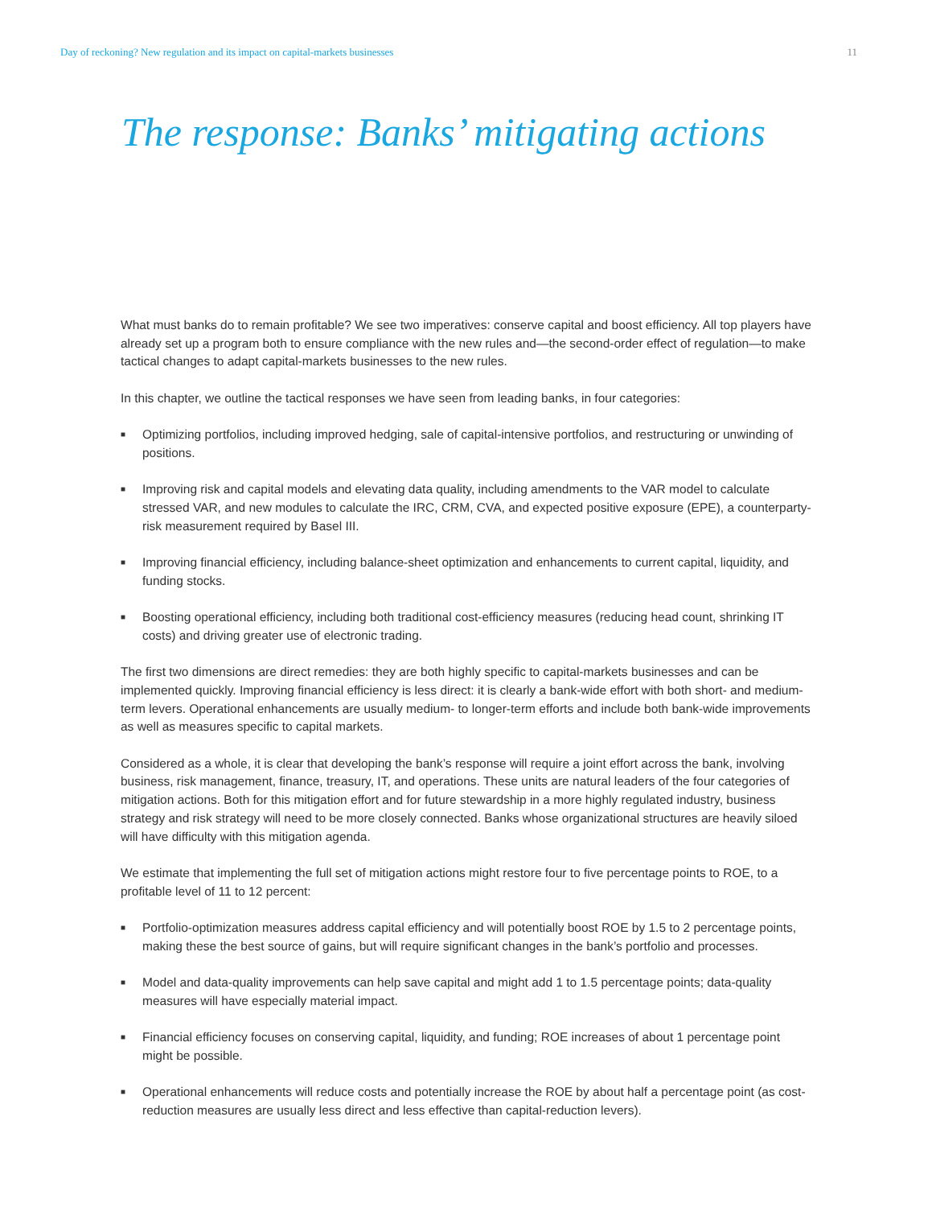Day of reckoning? New regulation and its impact on capital-markets businesses 11
The response: Banks’ mitigating actions
What must banks do to remain profitable? We see two imperatives: conserve capital and boost efficiency. All top players have already set up a program both to ensure compliance with the new rules and—the second-order effect of regulation—to make tactical changes to adapt capital-markets businesses to the new rules.
In this chapter, we outline the tactical responses we have seen from leading banks, in four categories:
■ Optimizing portfolios, including improved hedging, sale of capital-intensive portfolios, and restructuring or unwinding of positions.
■ Improving risk and capital models and elevating data quality, including amendments to the VAR model to calculate stressed VAR, and new modules to calculate the IRC, CRM, CVA, and expected positive exposure (EPE), a counterparty-risk measurement required by Basel III.
■ Improving financial efficiency, including balance-sheet optimization and enhancements to current capital, liquidity, and funding stocks.
■ Boosting operational efficiency, including both traditional cost-efficiency measures (reducing head count, shrinking IT costs) and driving greater use of electronic trading.
The first two dimensions are direct remedies: they are both highly specific to capital-markets businesses and can be implemented quickly. Improving financial efficiency is less direct: it is clearly a bank-wide effort with both short- and medium-term levers. Operational enhancements are usually medium- to longer-term efforts and include both bank-wide improvements as well as measures specific to capital markets.
Considered as a whole, it is clear that developing the bank’s response will require a joint effort across the bank, involving business, risk management, finance, treasury, IT, and operations. These units are natural leaders of the four categories of mitigation actions. Both for this mitigation effort and for future stewardship in a more highly regulated industry, business strategy and risk strategy will need to be more closely connected. Banks whose organizational structures are heavily siloed will have difficulty with this mitigation agenda.
We estimate that implementing the full set of mitigation actions might restore four to five percentage points to ROE, to a profitable level of 11 to 12 percent:
■ Portfolio-optimization measures address capital efficiency and will potentially boost ROE by 1.5 to 2 percentage points, making these the best source of gains, but will require significant changes in the bank’s portfolio and processes.
■ Model and data-quality improvements can help save capital and might add 1 to 1.5 percentage points; data-quality measures will have especially material impact.
■ Financial efficiency focuses on conserving capital, liquidity, and funding; ROE increases of about 1 percentage point might be possible.
■ Operational enhancements will reduce costs and potentially increase the ROE by about half a percentage point (as cost-reduction measures are usually less direct and less effective than capital-reduction levers).